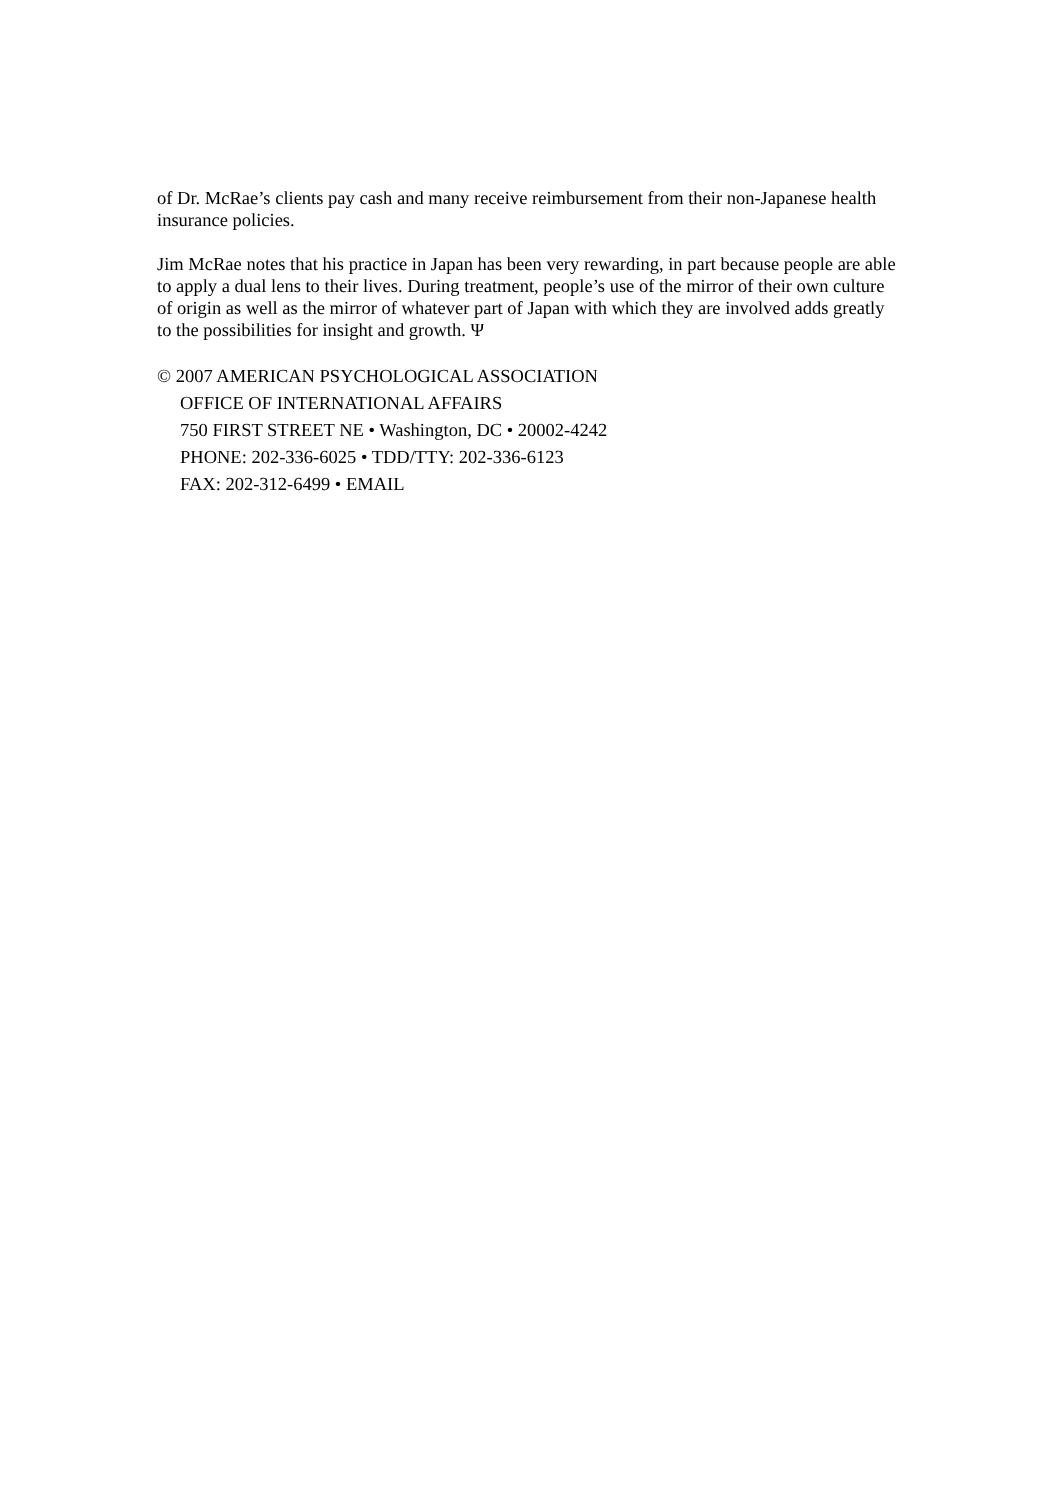of Dr. McRae’s clients pay cash and many receive reimbursement from their non-Japanese health insurance policies.
Jim McRae notes that his practice in Japan has been very rewarding, in part because people are able to apply a dual lens to their lives. During treatment, people’s use of the mirror of their own culture of origin as well as the mirror of whatever part of Japan with which they are involved adds greatly to the possibilities for insight and growth. Ψ
© 2007 AMERICAN PSYCHOLOGICAL ASSOCIATION
OFFICE OF INTERNATIONAL AFFAIRS
750 FIRST STREET NE • Washington, DC • 20002-4242
PHONE: 202-336-6025 • TDD/TTY: 202-336-6123
FAX: 202-312-6499 • EMAIL